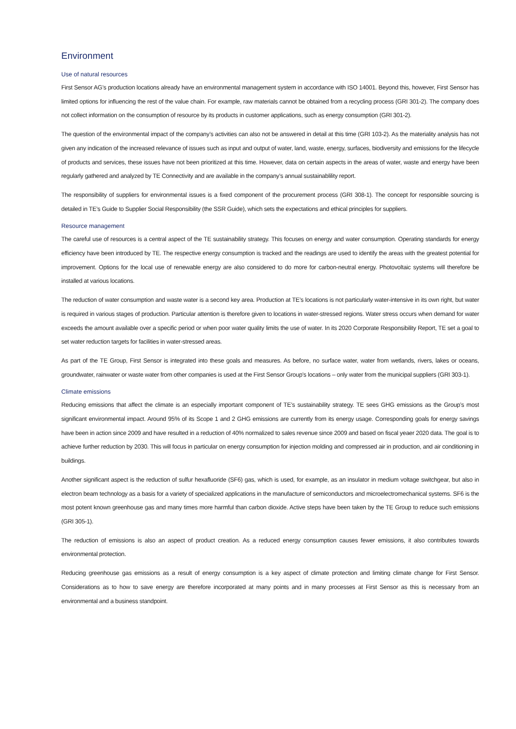Environment
Use of natural resources
First Sensor AG’s production locations already have an environmental management system in accordance with ISO 14001. Beyond this, however, First Sensor has limited options for influencing the rest of the value chain. For example, raw materials cannot be obtained from a recycling process (GRI 301-2). The company does not collect information on the consumption of resource by its products in customer applications, such as energy consumption (GRI 301-2).
The question of the environmental impact of the company’s activities can also not be answered in detail at this time (GRI 103-2). As the materiality analysis has not given any indication of the increased relevance of issues such as input and output of water, land, waste, energy, surfaces, biodiversity and emissions for the lifecycle of products and services, these issues have not been prioritized at this time. However, data on certain aspects in the areas of water, waste and energy have been regularly gathered and analyzed by TE Connectivity and are available in the company’s annual sustainablility report.
The responsibility of suppliers for environmental issues is a fixed component of the procurement process (GRI 308-1). The concept for responsible sourcing is detailed in TE’s Guide to Supplier Social Responsibility (the SSR Guide), which sets the expectations and ethical principles for suppliers.
Resource management
The careful use of resources is a central aspect of the TE sustainability strategy. This focuses on energy and water consumption. Operating standards for energy efficiency have been introduced by TE. The respective energy consumption is tracked and the readings are used to identify the areas with the greatest potential for improvement. Options for the local use of renewable energy are also considered to do more for carbon-neutral energy. Photovoltaic systems will therefore be installed at various locations.
The reduction of water consumption and waste water is a second key area. Production at TE’s locations is not particularly water-intensive in its own right, but water is required in various stages of production. Particular attention is therefore given to locations in water-stressed regions. Water stress occurs when demand for water exceeds the amount available over a specific period or when poor water quality limits the use of water. In its 2020 Corporate Responsibility Report, TE set a goal to set water reduction targets for facilities in water-stressed areas.
As part of the TE Group, First Sensor is integrated into these goals and measures. As before, no surface water, water from wetlands, rivers, lakes or oceans, groundwater, rainwater or waste water from other companies is used at the First Sensor Group’s locations – only water from the municipal suppliers (GRI 303-1).
Climate emissions
Reducing emissions that affect the climate is an especially important component of TE’s sustainability strategy. TE sees GHG emissions as the Group’s most significant environmental impact. Around 95% of its Scope 1 and 2 GHG emissions are currently from its energy usage. Corresponding goals for energy savings have been in action since 2009 and have resulted in a reduction of 40% normalized to sales revenue since 2009 and based on fiscal yeaer 2020 data. The goal is to achieve further reduction by 2030. This will focus in particular on energy consumption for injection molding and compressed air in production, and air conditioning in buildings.
Another significant aspect is the reduction of sulfur hexafluoride (SF6) gas, which is used, for example, as an insulator in medium voltage switchgear, but also in electron beam technology as a basis for a variety of specialized applications in the manufacture of semiconductors and microelectromechanical systems. SF6 is the most potent known greenhouse gas and many times more harmful than carbon dioxide. Active steps have been taken by the TE Group to reduce such emissions (GRI 305-1).
The reduction of emissions is also an aspect of product creation. As a reduced energy consumption causes fewer emissions, it also contributes towards environmental protection.
Reducing greenhouse gas emissions as a result of energy consumption is a key aspect of climate protection and limiting climate change for First Sensor. Considerations as to how to save energy are therefore incorporated at many points and in many processes at First Sensor as this is necessary from an environmental and a business standpoint.